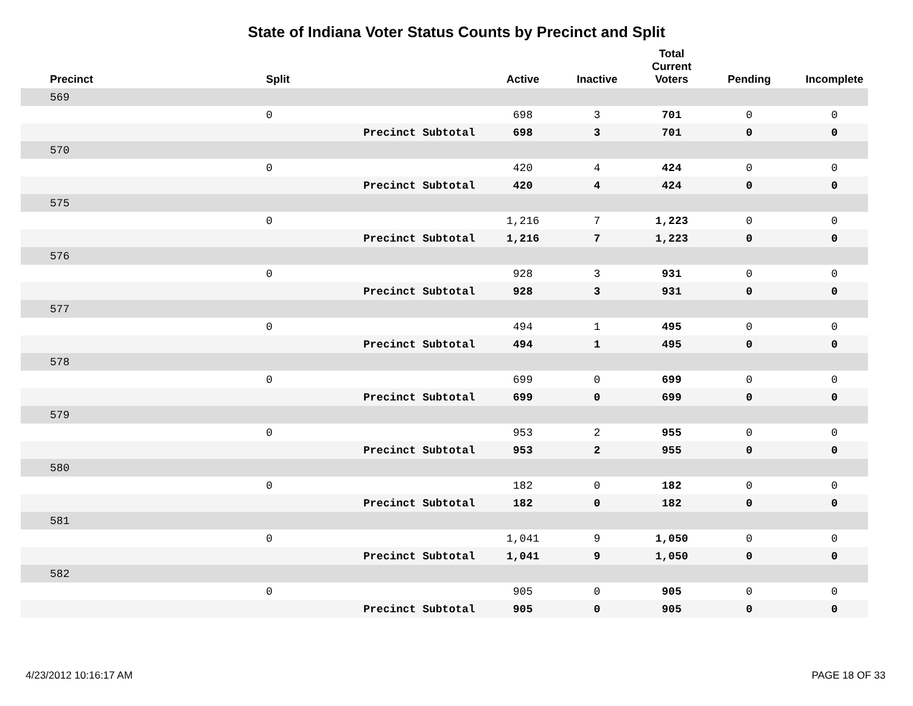State of Indiana Voter Status Counts by Precinct and Split
| | Precinct | Split | | Active | Inactive | Total Current Voters | Pending | Incomplete |
| --- | --- | --- | --- | --- | --- | --- | --- | --- |
| | 569 | | | | | | | |
| | | 0 | | 698 | 3 | 701 | 0 | 0 |
| | | | Precinct Subtotal | 698 | 3 | 701 | 0 | 0 |
| | 570 | | | | | | | |
| | | 0 | | 420 | 4 | 424 | 0 | 0 |
| | | | Precinct Subtotal | 420 | 4 | 424 | 0 | 0 |
| | 575 | | | | | | | |
| | | 0 | | 1,216 | 7 | 1,223 | 0 | 0 |
| | | | Precinct Subtotal | 1,216 | 7 | 1,223 | 0 | 0 |
| | 576 | | | | | | | |
| | | 0 | | 928 | 3 | 931 | 0 | 0 |
| | | | Precinct Subtotal | 928 | 3 | 931 | 0 | 0 |
| | 577 | | | | | | | |
| | | 0 | | 494 | 1 | 495 | 0 | 0 |
| | | | Precinct Subtotal | 494 | 1 | 495 | 0 | 0 |
| | 578 | | | | | | | |
| | | 0 | | 699 | 0 | 699 | 0 | 0 |
| | | | Precinct Subtotal | 699 | 0 | 699 | 0 | 0 |
| | 579 | | | | | | | |
| | | 0 | | 953 | 2 | 955 | 0 | 0 |
| | | | Precinct Subtotal | 953 | 2 | 955 | 0 | 0 |
| | 580 | | | | | | | |
| | | 0 | | 182 | 0 | 182 | 0 | 0 |
| | | | Precinct Subtotal | 182 | 0 | 182 | 0 | 0 |
| | 581 | | | | | | | |
| | | 0 | | 1,041 | 9 | 1,050 | 0 | 0 |
| | | | Precinct Subtotal | 1,041 | 9 | 1,050 | 0 | 0 |
| | 582 | | | | | | | |
| | | 0 | | 905 | 0 | 905 | 0 | 0 |
| | | | Precinct Subtotal | 905 | 0 | 905 | 0 | 0 |
4/23/2012 10:16:17 AM PAGE 18 OF 33